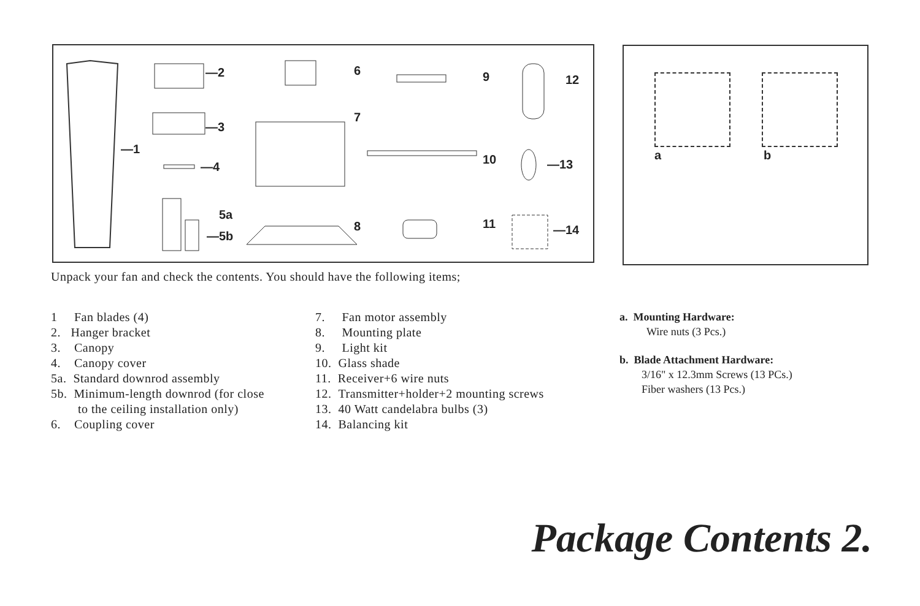—1
—2
—3
—4
5a
—5b
6
7
8
9
10
11
12
—13
—14
a b
Unpack your fan and check the contents. You should have the following items;
1 Fan blades (4)
2. Hanger bracket
3. Canopy
4. Canopy cover
5a. Standard downrod assembly
5b. Minimum-length downrod (for close
to the ceiling installation only)
6. Coupling cover
7. Fan motor assembly
8. Mounting plate
9. Light kit
10. Glass shade
11. Receiver+6 wire nuts
12. Transmitter+holder+2 mounting screws
13. 40 Watt candelabra bulbs (3)
14. Balancing kit
a. Mounting Hardware:
Wire nuts (3 Pcs.)
b. Blade Attachment Hardware:
3/16" x 12.3mm Screws (13 PCs.)
Fiber washers (13 Pcs.)
Package Contents 2.